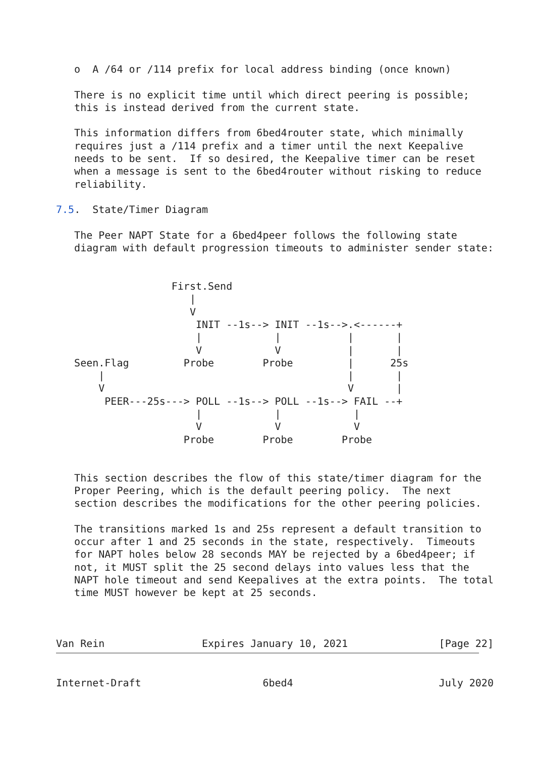o  A /64 or /114 prefix for local address binding (once known)

   There is no explicit time until which direct peering is possible;
   this is instead derived from the current state.

   This information differs from 6bed4router state, which minimally
   requires just a /114 prefix and a timer until the next Keepalive
   needs to be sent.  If so desired, the Keepalive timer can be reset
   when a message is sent to the 6bed4router without risking to reduce
   reliability.

7.5.  State/Timer Diagram

   The Peer NAPT State for a 6bed4peer follows the following state
   diagram with default progression timeouts to administer sender state:


                   First.Send
                      |
                      V
                       INIT --1s--> INIT --1s-->.<------+
                       |            |           |       |
                       V            V           |       |
   Seen.Flag         Probe        Probe         |      25s
       |                                        |       |
       V                                        V       |
        PEER---25s---> POLL --1s--> POLL --1s--> FAIL --+
                       |            |            |
                       V            V            V
                     Probe        Probe        Probe


   This section describes the flow of this state/timer diagram for the
   Proper Peering, which is the default peering policy.  The next
   section describes the modifications for the other peering policies.

   The transitions marked 1s and 25s represent a default transition to
   occur after 1 and 25 seconds in the state, respectively.  Timeouts
   for NAPT holes below 28 seconds MAY be rejected by a 6bed4peer; if
   not, it MUST split the 25 second delays into values less that the
   NAPT hole timeout and send Keepalives at the extra points.  The total
   time MUST however be kept at 25 seconds.



Van Rein                Expires January 10, 2021               [Page 22]
Internet-Draft                    6bed4                        July 2020